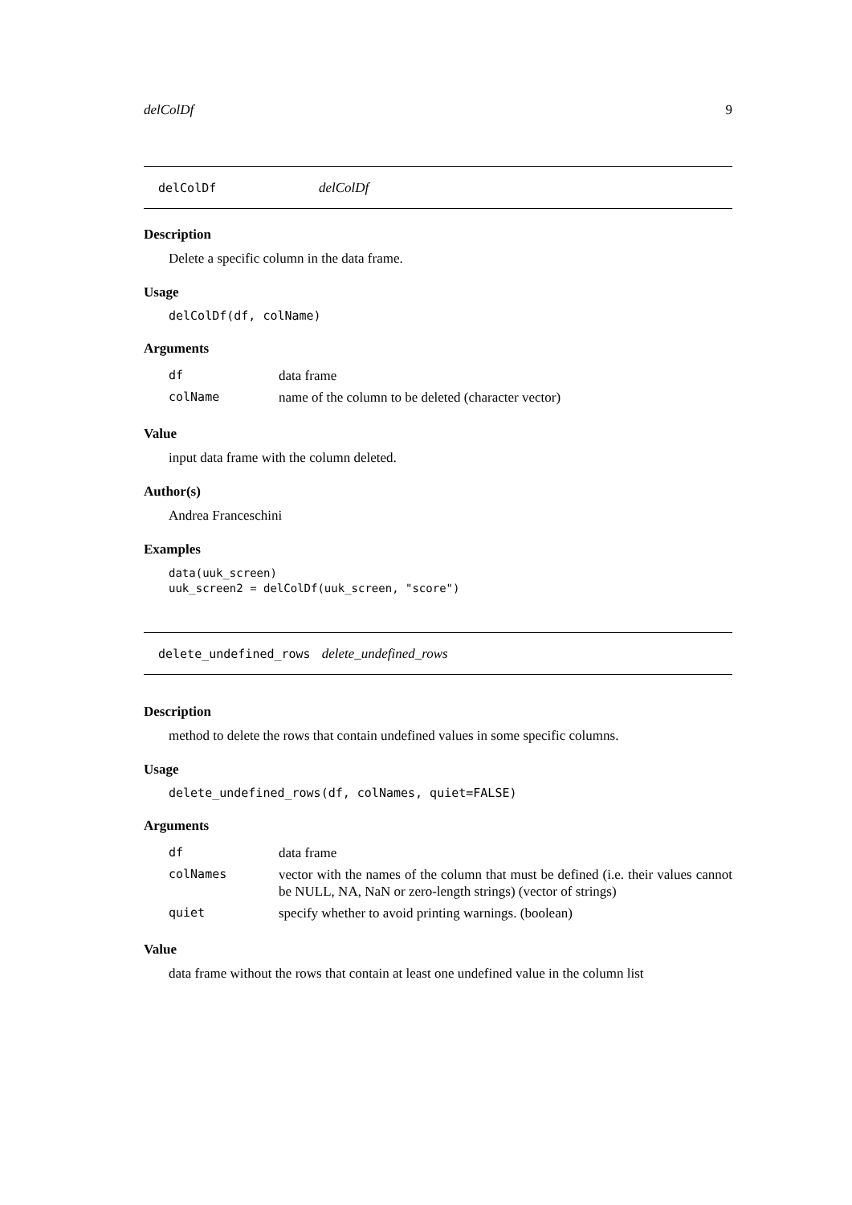delColDf 9
delColDf delColDf
Description
Delete a specific column in the data frame.
Usage
delColDf(df, colName)
Arguments
| df | data frame |
| colName | name of the column to be deleted (character vector) |
Value
input data frame with the column deleted.
Author(s)
Andrea Franceschini
Examples
data(uuk_screen)
uuk_screen2 = delColDf(uuk_screen, "score")
delete_undefined_rows delete_undefined_rows
Description
method to delete the rows that contain undefined values in some specific columns.
Usage
delete_undefined_rows(df, colNames, quiet=FALSE)
Arguments
| df | data frame |
| colNames | vector with the names of the column that must be defined (i.e. their values cannot be NULL, NA, NaN or zero-length strings) (vector of strings) |
| quiet | specify whether to avoid printing warnings. (boolean) |
Value
data frame without the rows that contain at least one undefined value in the column list